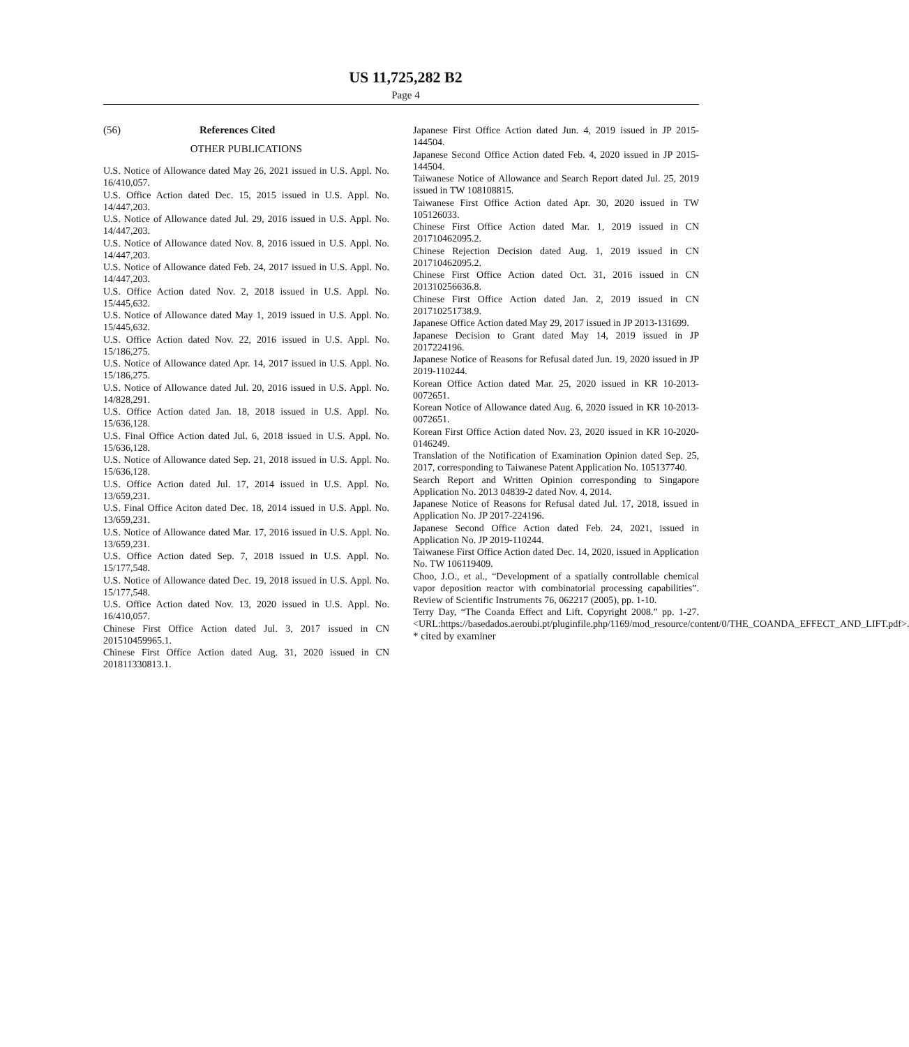US 11,725,282 B2
Page 4
(56) References Cited
OTHER PUBLICATIONS
U.S. Notice of Allowance dated May 26, 2021 issued in U.S. Appl. No. 16/410,057.
U.S. Office Action dated Dec. 15, 2015 issued in U.S. Appl. No. 14/447,203.
U.S. Notice of Allowance dated Jul. 29, 2016 issued in U.S. Appl. No. 14/447,203.
U.S. Notice of Allowance dated Nov. 8, 2016 issued in U.S. Appl. No. 14/447,203.
U.S. Notice of Allowance dated Feb. 24, 2017 issued in U.S. Appl. No. 14/447,203.
U.S. Office Action dated Nov. 2, 2018 issued in U.S. Appl. No. 15/445,632.
U.S. Notice of Allowance dated May 1, 2019 issued in U.S. Appl. No. 15/445,632.
U.S. Office Action dated Nov. 22, 2016 issued in U.S. Appl. No. 15/186,275.
U.S. Notice of Allowance dated Apr. 14, 2017 issued in U.S. Appl. No. 15/186,275.
U.S. Notice of Allowance dated Jul. 20, 2016 issued in U.S. Appl. No. 14/828,291.
U.S. Office Action dated Jan. 18, 2018 issued in U.S. Appl. No. 15/636,128.
U.S. Final Office Action dated Jul. 6, 2018 issued in U.S. Appl. No. 15/636,128.
U.S. Notice of Allowance dated Sep. 21, 2018 issued in U.S. Appl. No. 15/636,128.
U.S. Office Action dated Jul. 17, 2014 issued in U.S. Appl. No. 13/659,231.
U.S. Final Office Aciton dated Dec. 18, 2014 issued in U.S. Appl. No. 13/659,231.
U.S. Notice of Allowance dated Mar. 17, 2016 issued in U.S. Appl. No. 13/659,231.
U.S. Office Action dated Sep. 7, 2018 issued in U.S. Appl. No. 15/177,548.
U.S. Notice of Allowance dated Dec. 19, 2018 issued in U.S. Appl. No. 15/177,548.
U.S. Office Action dated Nov. 13, 2020 issued in U.S. Appl. No. 16/410,057.
Chinese First Office Action dated Jul. 3, 2017 issued in CN 201510459965.1.
Chinese First Office Action dated Aug. 31, 2020 issued in CN 201811330813.1.
Japanese First Office Action dated Jun. 4, 2019 issued in JP 2015-144504.
Japanese Second Office Action dated Feb. 4, 2020 issued in JP 2015-144504.
Taiwanese Notice of Allowance and Search Report dated Jul. 25, 2019 issued in TW 108108815.
Taiwanese First Office Action dated Apr. 30, 2020 issued in TW 105126033.
Chinese First Office Action dated Mar. 1, 2019 issued in CN 201710462095.2.
Chinese Rejection Decision dated Aug. 1, 2019 issued in CN 201710462095.2.
Chinese First Office Action dated Oct. 31, 2016 issued in CN 201310256636.8.
Chinese First Office Action dated Jan. 2, 2019 issued in CN 201710251738.9.
Japanese Office Action dated May 29, 2017 issued in JP 2013-131699.
Japanese Decision to Grant dated May 14, 2019 issued in JP 2017224196.
Japanese Notice of Reasons for Refusal dated Jun. 19, 2020 issued in JP 2019-110244.
Korean Office Action dated Mar. 25, 2020 issued in KR 10-2013-0072651.
Korean Notice of Allowance dated Aug. 6, 2020 issued in KR 10-2013-0072651.
Korean First Office Action dated Nov. 23, 2020 issued in KR 10-2020-0146249.
Translation of the Notification of Examination Opinion dated Sep. 25, 2017, corresponding to Taiwanese Patent Application No. 105137740.
Search Report and Written Opinion corresponding to Singapore Application No. 2013 04839-2 dated Nov. 4, 2014.
Japanese Notice of Reasons for Refusal dated Jul. 17, 2018, issued in Application No. JP 2017-224196.
Japanese Second Office Action dated Feb. 24, 2021, issued in Application No. JP 2019-110244.
Taiwanese First Office Action dated Dec. 14, 2020, issued in Application No. TW 106119409.
Choo, J.O., et al., “Development of a spatially controllable chemical vapor deposition reactor with combinatorial processing capabilities”. Review of Scientific Instruments 76, 062217 (2005), pp. 1-10.
Terry Day, “The Coanda Effect and Lift. Copyright 2008.” pp. 1-27. <URL:https://basedados.aeroubi.pt/pluginfile.php/1169/mod_resource/content/0/THE_COANDA_EFFECT_AND_LIFT.pdf>.
* cited by examiner